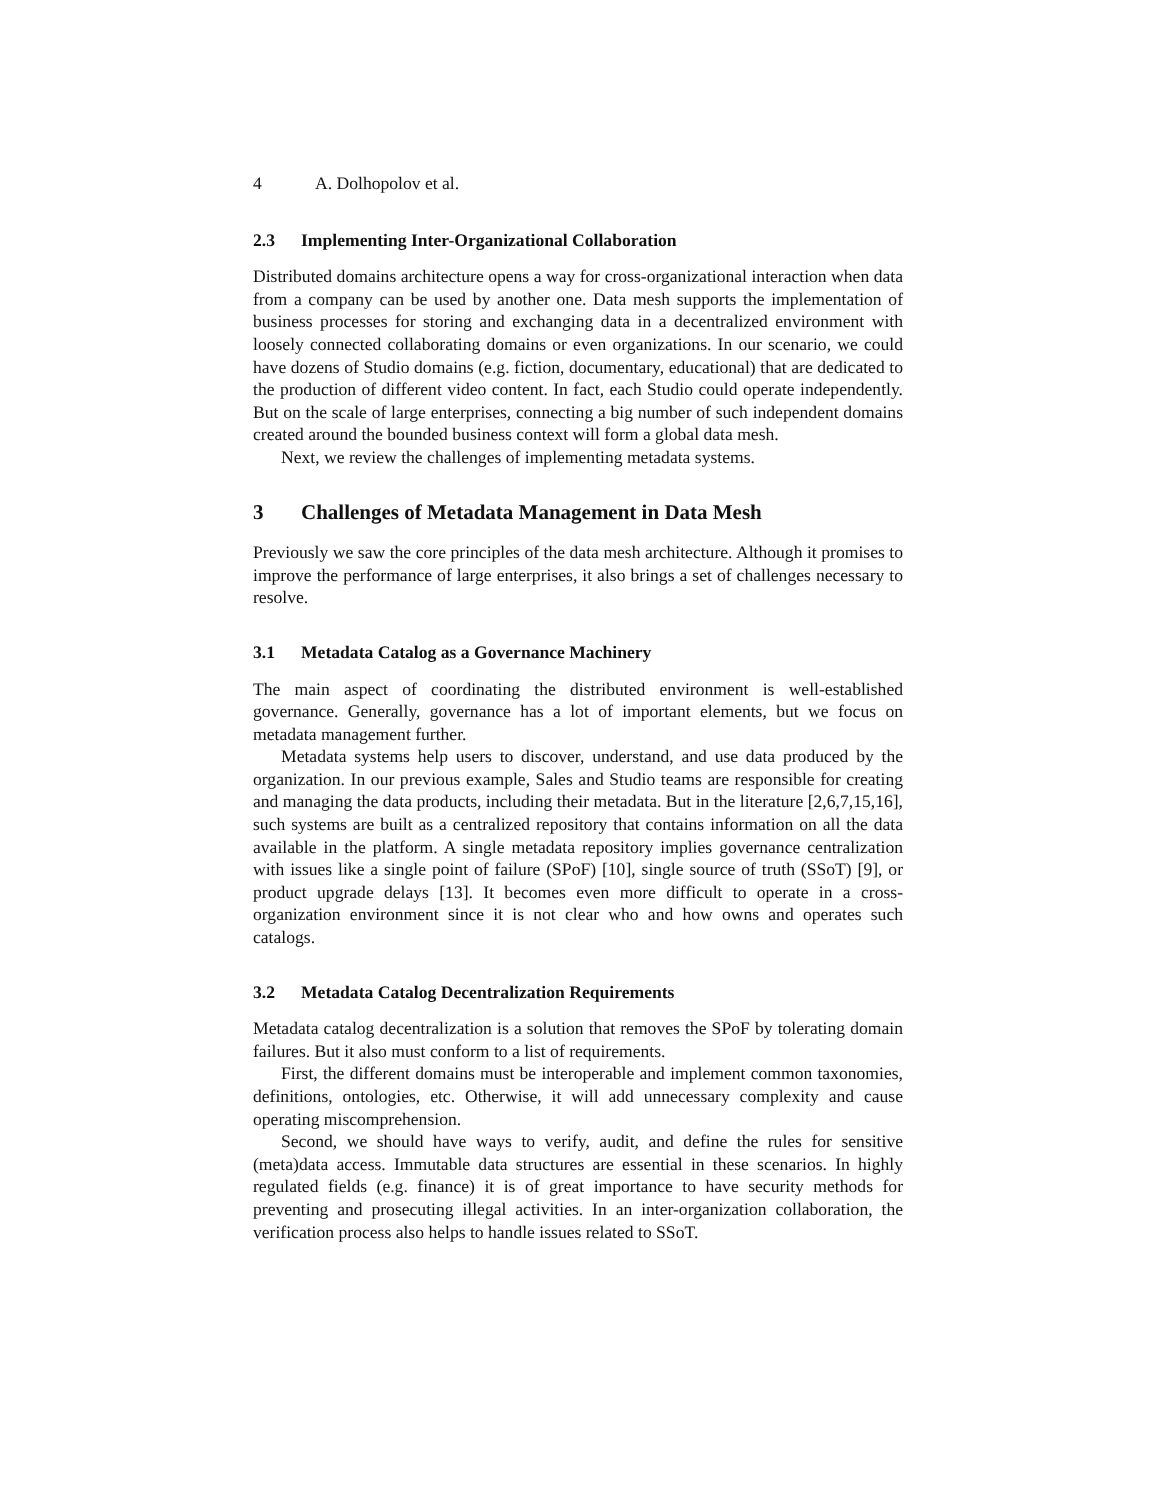4 A. Dolhopolov et al.
2.3 Implementing Inter-Organizational Collaboration
Distributed domains architecture opens a way for cross-organizational interaction when data from a company can be used by another one. Data mesh supports the implementation of business processes for storing and exchanging data in a decentralized environment with loosely connected collaborating domains or even organizations. In our scenario, we could have dozens of Studio domains (e.g. fiction, documentary, educational) that are dedicated to the production of different video content. In fact, each Studio could operate independently. But on the scale of large enterprises, connecting a big number of such independent domains created around the bounded business context will form a global data mesh.
Next, we review the challenges of implementing metadata systems.
3 Challenges of Metadata Management in Data Mesh
Previously we saw the core principles of the data mesh architecture. Although it promises to improve the performance of large enterprises, it also brings a set of challenges necessary to resolve.
3.1 Metadata Catalog as a Governance Machinery
The main aspect of coordinating the distributed environment is well-established governance. Generally, governance has a lot of important elements, but we focus on metadata management further.
Metadata systems help users to discover, understand, and use data produced by the organization. In our previous example, Sales and Studio teams are responsible for creating and managing the data products, including their metadata. But in the literature [2,6,7,15,16], such systems are built as a centralized repository that contains information on all the data available in the platform. A single metadata repository implies governance centralization with issues like a single point of failure (SPoF) [10], single source of truth (SSoT) [9], or product upgrade delays [13]. It becomes even more difficult to operate in a cross-organization environment since it is not clear who and how owns and operates such catalogs.
3.2 Metadata Catalog Decentralization Requirements
Metadata catalog decentralization is a solution that removes the SPoF by tolerating domain failures. But it also must conform to a list of requirements.
First, the different domains must be interoperable and implement common taxonomies, definitions, ontologies, etc. Otherwise, it will add unnecessary complexity and cause operating miscomprehension.
Second, we should have ways to verify, audit, and define the rules for sensitive (meta)data access. Immutable data structures are essential in these scenarios. In highly regulated fields (e.g. finance) it is of great importance to have security methods for preventing and prosecuting illegal activities. In an inter-organization collaboration, the verification process also helps to handle issues related to SSoT.